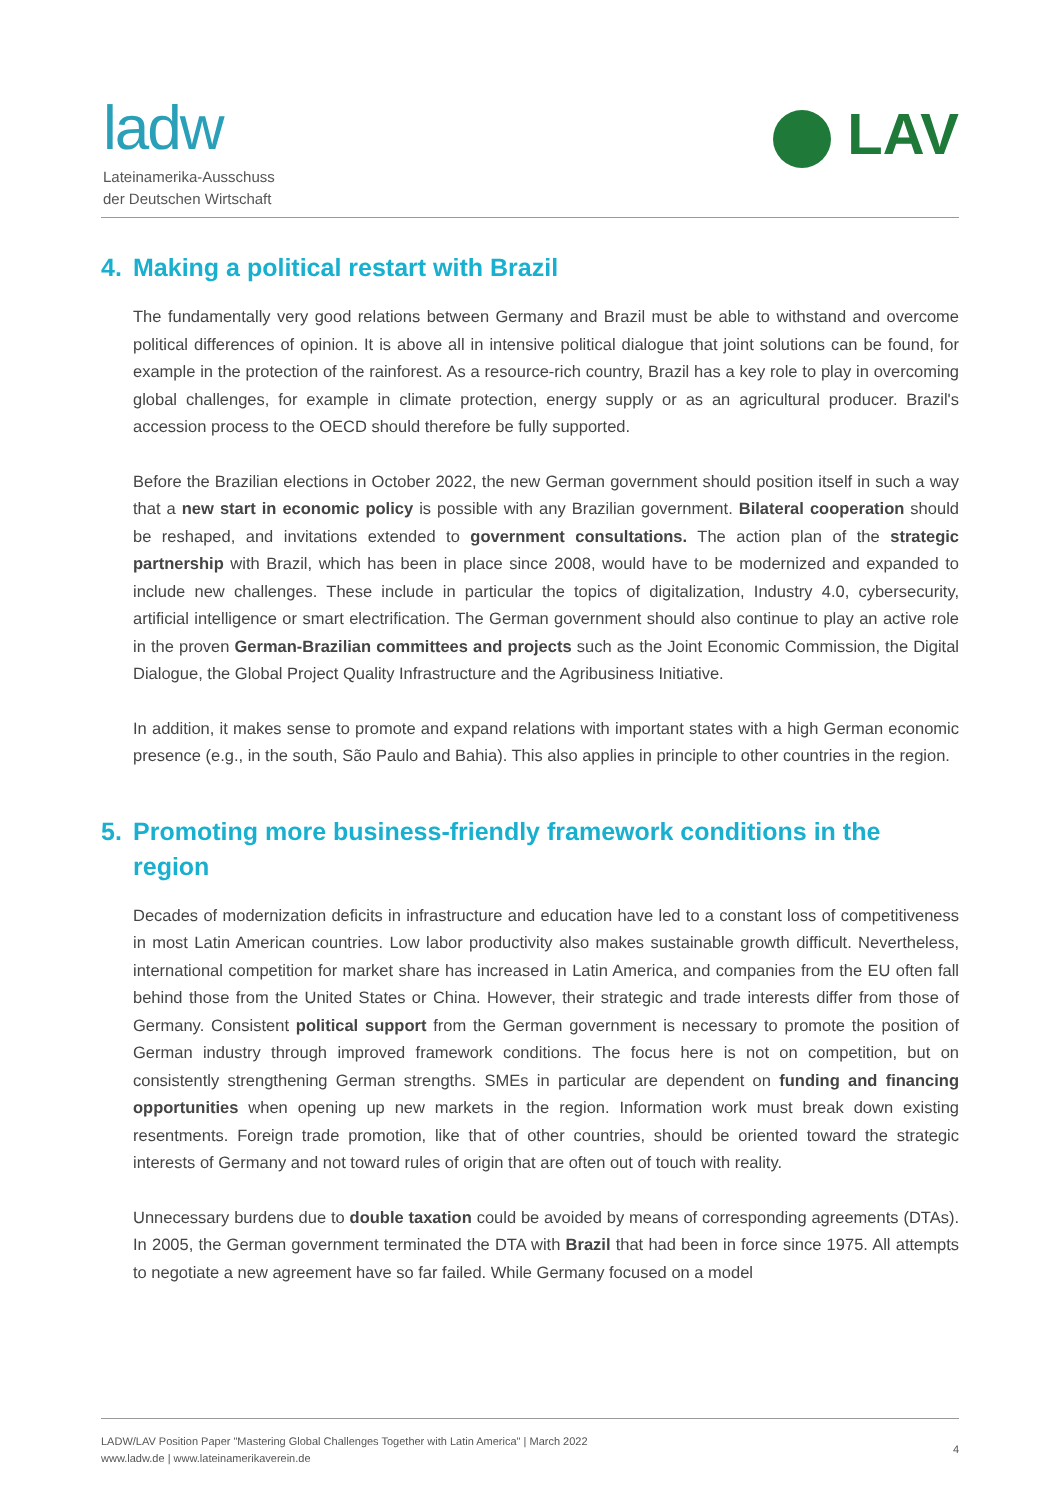ladw
Lateinamerika-Ausschuss
der Deutschen Wirtschaft
LAV
4. Making a political restart with Brazil
The fundamentally very good relations between Germany and Brazil must be able to withstand and overcome political differences of opinion. It is above all in intensive political dialogue that joint solutions can be found, for example in the protection of the rainforest. As a resource-rich country, Brazil has a key role to play in overcoming global challenges, for example in climate protection, energy supply or as an agricultural producer. Brazil's accession process to the OECD should therefore be fully supported.
Before the Brazilian elections in October 2022, the new German government should position itself in such a way that a new start in economic policy is possible with any Brazilian government. Bilateral cooperation should be reshaped, and invitations extended to government consultations. The action plan of the strategic partnership with Brazil, which has been in place since 2008, would have to be modernized and expanded to include new challenges. These include in particular the topics of digitalization, Industry 4.0, cybersecurity, artificial intelligence or smart electrification. The German government should also continue to play an active role in the proven German-Brazilian committees and projects such as the Joint Economic Commission, the Digital Dialogue, the Global Project Quality Infrastructure and the Agribusiness Initiative.
In addition, it makes sense to promote and expand relations with important states with a high German economic presence (e.g., in the south, São Paulo and Bahia). This also applies in principle to other countries in the region.
5. Promoting more business-friendly framework conditions in the region
Decades of modernization deficits in infrastructure and education have led to a constant loss of competitiveness in most Latin American countries. Low labor productivity also makes sustainable growth difficult. Nevertheless, international competition for market share has increased in Latin America, and companies from the EU often fall behind those from the United States or China. However, their strategic and trade interests differ from those of Germany. Consistent political support from the German government is necessary to promote the position of German industry through improved framework conditions. The focus here is not on competition, but on consistently strengthening German strengths. SMEs in particular are dependent on funding and financing opportunities when opening up new markets in the region. Information work must break down existing resentments. Foreign trade promotion, like that of other countries, should be oriented toward the strategic interests of Germany and not toward rules of origin that are often out of touch with reality.
Unnecessary burdens due to double taxation could be avoided by means of corresponding agreements (DTAs). In 2005, the German government terminated the DTA with Brazil that had been in force since 1975. All attempts to negotiate a new agreement have so far failed. While Germany focused on a model
LADW/LAV Position Paper "Mastering Global Challenges Together with Latin America" | March 2022
www.ladw.de | www.lateinamerikaverein.de
4